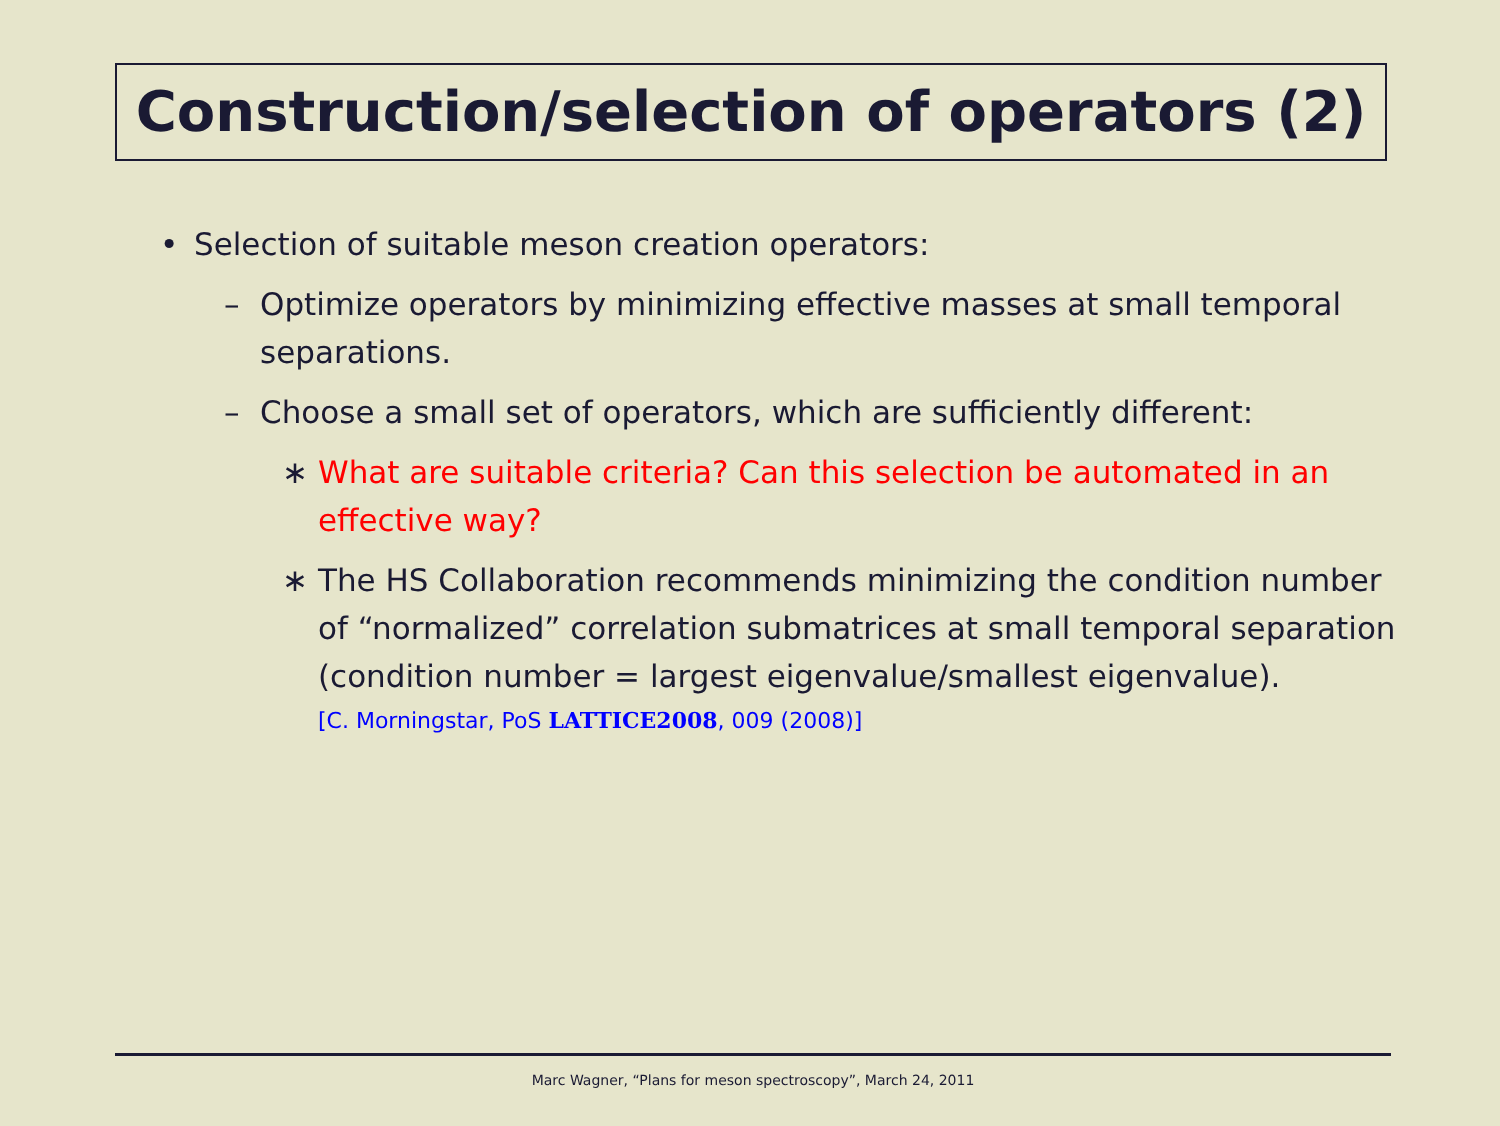Construction/selection of operators (2)
• Selection of suitable meson creation operators:
– Optimize operators by minimizing effective masses at small temporal separations.
– Choose a small set of operators, which are sufficiently different:
∗ What are suitable criteria? Can this selection be automated in an effective way?
∗ The HS Collaboration recommends minimizing the condition number of “normalized” correlation submatrices at small temporal separation (condition number = largest eigenvalue/smallest eigenvalue).
[C. Morningstar, PoS LATTICE2008, 009 (2008)]
Marc Wagner, “Plans for meson spectroscopy”, March 24, 2011